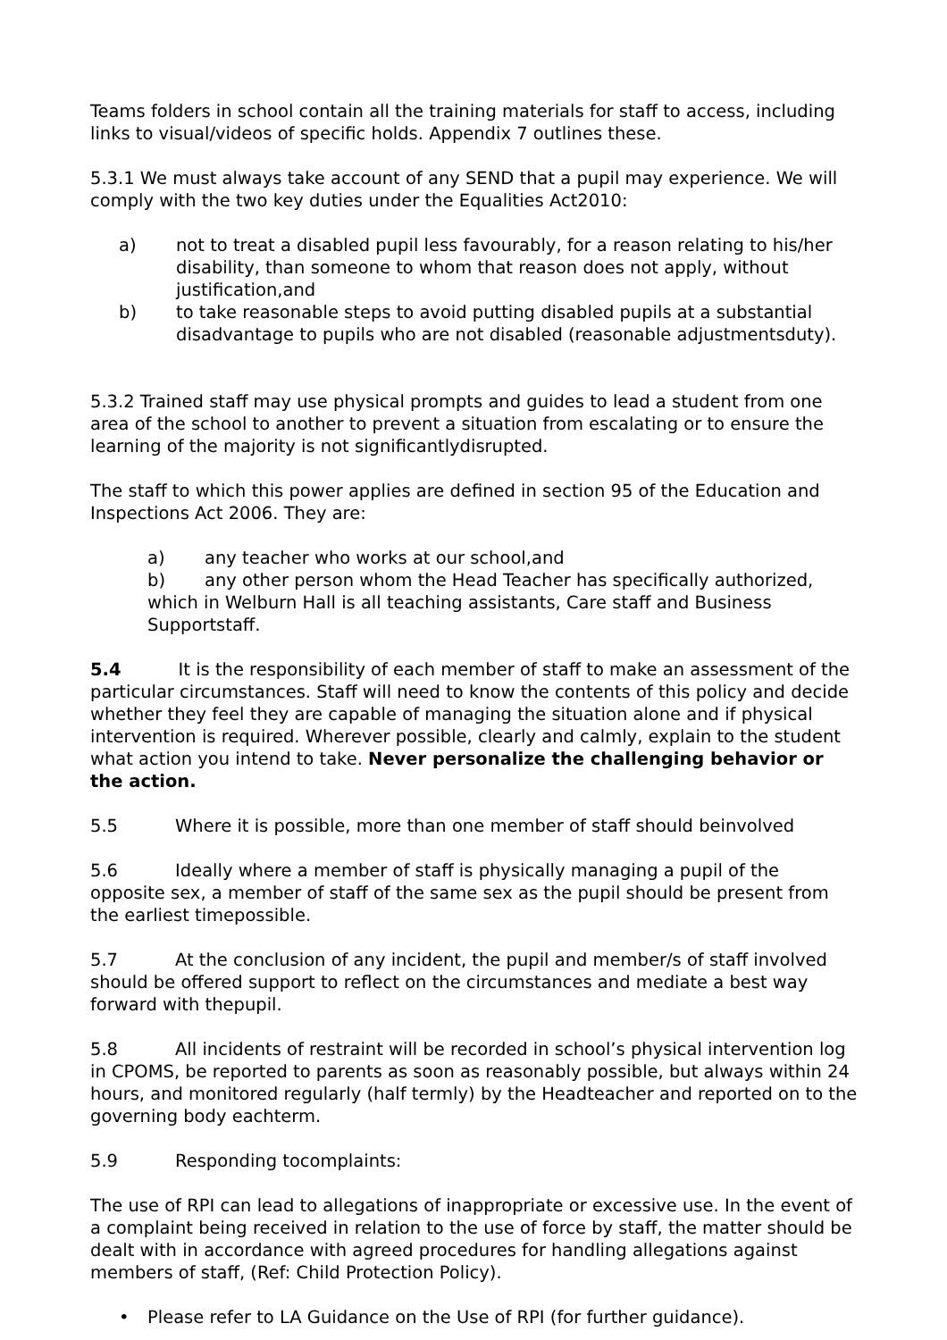Teams folders in school contain all the training materials for staff to access, including links to visual/videos of specific holds. Appendix 7 outlines these.
5.3.1 We must always take account of any SEND that a pupil may experience. We will comply with the two key duties under the Equalities Act2010:
a) not to treat a disabled pupil less favourably, for a reason relating to his/her disability, than someone to whom that reason does not apply, without justification,and
b) to take reasonable steps to avoid putting disabled pupils at a substantial disadvantage to pupils who are not disabled (reasonable adjustmentsduty).
5.3.2 Trained staff may use physical prompts and guides to lead a student from one area of the school to another to prevent a situation from escalating or to ensure the learning of the majority is not significantlydisrupted.
The staff to which this power applies are defined in section 95 of the Education and Inspections Act 2006. They are:
a) any teacher who works at our school,and
b) any other person whom the Head Teacher has specifically authorized, which in Welburn Hall is all teaching assistants, Care staff and Business Supportstaff.
5.4 It is the responsibility of each member of staff to make an assessment of the particular circumstances. Staff will need to know the contents of this policy and decide whether they feel they are capable of managing the situation alone and if physical intervention is required. Wherever possible, clearly and calmly, explain to the student what action you intend to take. Never personalize the challenging behavior or the action.
5.5 Where it is possible, more than one member of staff should beinvolved
5.6 Ideally where a member of staff is physically managing a pupil of the opposite sex, a member of staff of the same sex as the pupil should be present from the earliest timepossible.
5.7 At the conclusion of any incident, the pupil and member/s of staff involved should be offered support to reflect on the circumstances and mediate a best way forward with thepupil.
5.8 All incidents of restraint will be recorded in school’s physical intervention log in CPOMS, be reported to parents as soon as reasonably possible, but always within 24 hours, and monitored regularly (half termly) by the Headteacher and reported on to the governing body eachterm.
5.9 Responding tocomplaints:
The use of RPI can lead to allegations of inappropriate or excessive use. In the event of a complaint being received in relation to the use of force by staff, the matter should be dealt with in accordance with agreed procedures for handling allegations against members of staff, (Ref: Child Protection Policy).
• Please refer to LA Guidance on the Use of RPI (for further guidance).